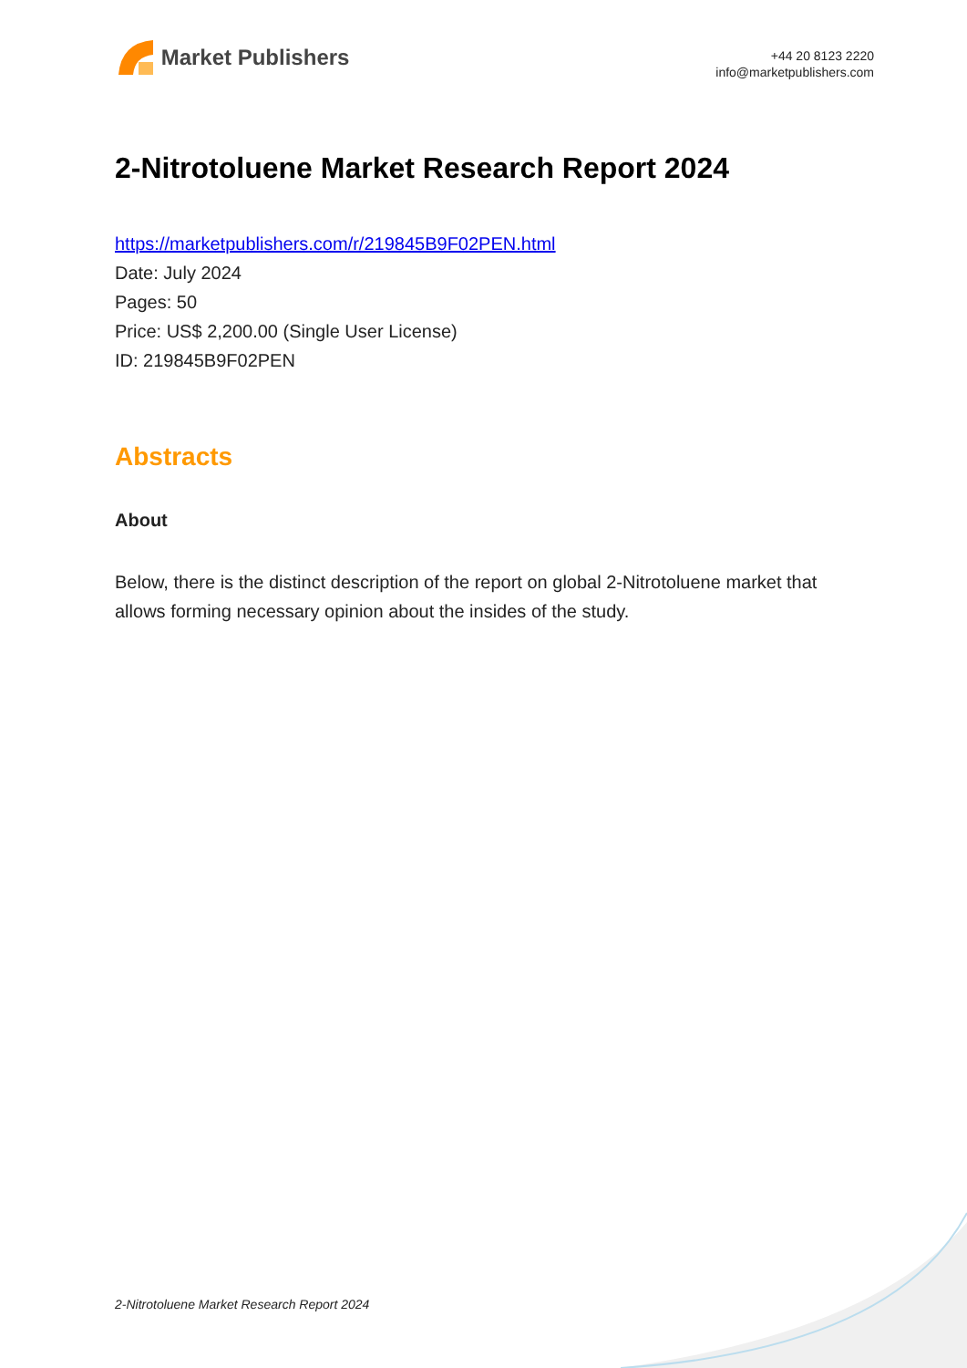Market Publishers
+44 20 8123 2220
info@marketpublishers.com
2-Nitrotoluene Market Research Report 2024
https://marketpublishers.com/r/219845B9F02PEN.html
Date: July 2024
Pages: 50
Price: US$ 2,200.00 (Single User License)
ID: 219845B9F02PEN
Abstracts
About
Below, there is the distinct description of the report on global 2-Nitrotoluene market that allows forming necessary opinion about the insides of the study.
2-Nitrotoluene Market Research Report 2024